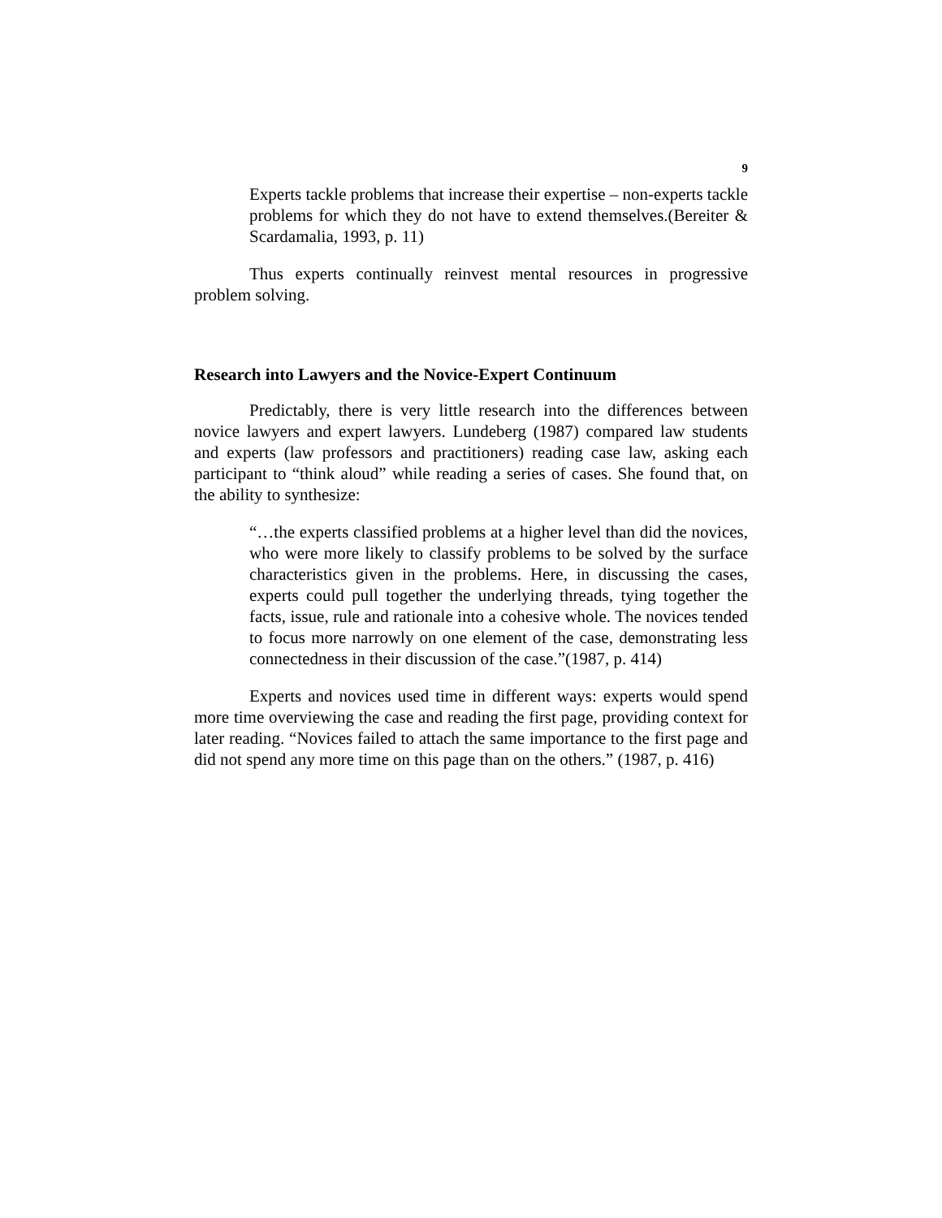9
Experts tackle problems that increase their expertise – non-experts tackle problems for which they do not have to extend themselves.(Bereiter & Scardamalia, 1993, p. 11)
Thus experts continually reinvest mental resources in progressive problem solving.
Research into Lawyers and the Novice-Expert Continuum
Predictably, there is very little research into the differences between novice lawyers and expert lawyers. Lundeberg (1987) compared law students and experts (law professors and practitioners) reading case law, asking each participant to “think aloud” while reading a series of cases. She found that, on the ability to synthesize:
“…the experts classified problems at a higher level than did the novices, who were more likely to classify problems to be solved by the surface characteristics given in the problems. Here, in discussing the cases, experts could pull together the underlying threads, tying together the facts, issue, rule and rationale into a cohesive whole. The novices tended to focus more narrowly on one element of the case, demonstrating less connectedness in their discussion of the case.”(1987, p. 414)
Experts and novices used time in different ways: experts would spend more time overviewing the case and reading the first page, providing context for later reading. “Novices failed to attach the same importance to the first page and did not spend any more time on this page than on the others.” (1987, p. 416)